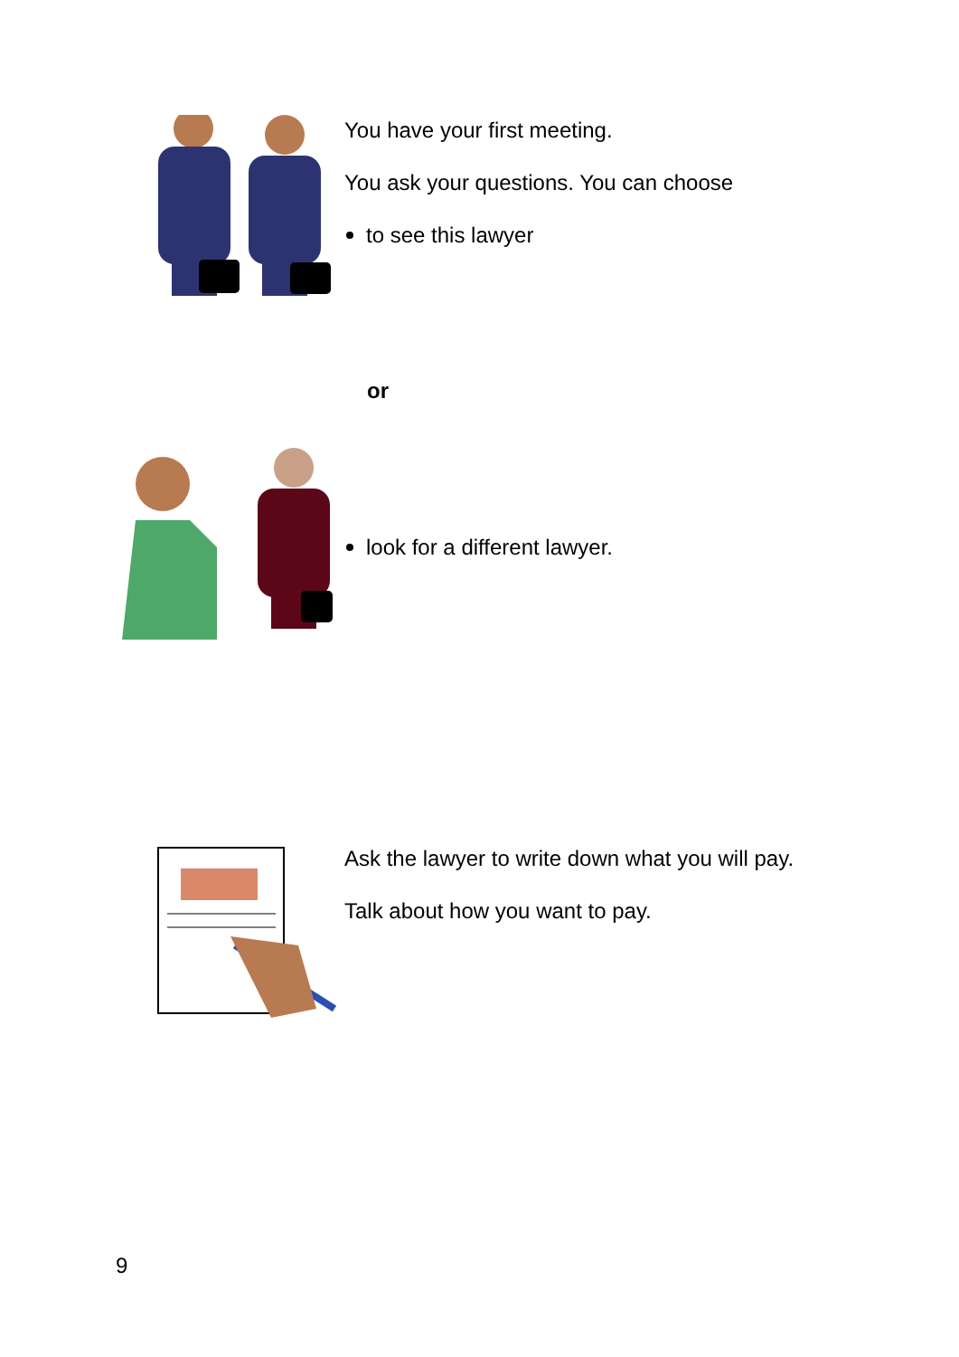You have your first meeting.
You ask your questions. You can choose
to see this lawyer
or
look for a different lawyer.
Ask the lawyer to write down what you will pay.
Talk about how you want to pay.
9